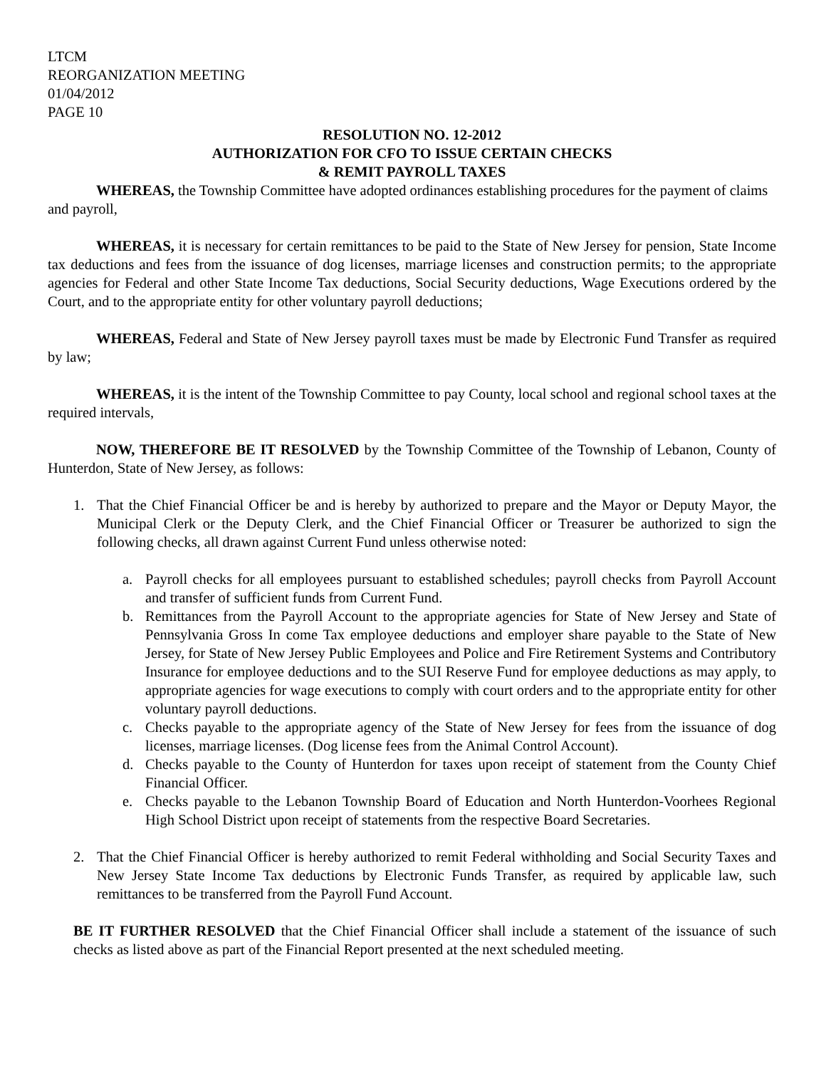LTCM
REORGANIZATION MEETING
01/04/2012
PAGE 10
RESOLUTION NO. 12-2012
AUTHORIZATION FOR CFO TO ISSUE CERTAIN CHECKS
& REMIT PAYROLL TAXES
WHEREAS, the Township Committee have adopted ordinances establishing procedures for the payment of claims and payroll,
WHEREAS, it is necessary for certain remittances to be paid to the State of New Jersey for pension, State Income tax deductions and fees from the issuance of dog licenses, marriage licenses and construction permits; to the appropriate agencies for Federal and other State Income Tax deductions, Social Security deductions, Wage Executions ordered by the Court, and to the appropriate entity for other voluntary payroll deductions;
WHEREAS, Federal and State of New Jersey payroll taxes must be made by Electronic Fund Transfer as required by law;
WHEREAS, it is the intent of the Township Committee to pay County, local school and regional school taxes at the required intervals,
NOW, THEREFORE BE IT RESOLVED by the Township Committee of the Township of Lebanon, County of Hunterdon, State of New Jersey, as follows:
1. That the Chief Financial Officer be and is hereby by authorized to prepare and the Mayor or Deputy Mayor, the Municipal Clerk or the Deputy Clerk, and the Chief Financial Officer or Treasurer be authorized to sign the following checks, all drawn against Current Fund unless otherwise noted:
a. Payroll checks for all employees pursuant to established schedules; payroll checks from Payroll Account and transfer of sufficient funds from Current Fund.
b. Remittances from the Payroll Account to the appropriate agencies for State of New Jersey and State of Pennsylvania Gross In come Tax employee deductions and employer share payable to the State of New Jersey, for State of New Jersey Public Employees and Police and Fire Retirement Systems and Contributory Insurance for employee deductions and to the SUI Reserve Fund for employee deductions as may apply, to appropriate agencies for wage executions to comply with court orders and to the appropriate entity for other voluntary payroll deductions.
c. Checks payable to the appropriate agency of the State of New Jersey for fees from the issuance of dog licenses, marriage licenses. (Dog license fees from the Animal Control Account).
d. Checks payable to the County of Hunterdon for taxes upon receipt of statement from the County Chief Financial Officer.
e. Checks payable to the Lebanon Township Board of Education and North Hunterdon-Voorhees Regional High School District upon receipt of statements from the respective Board Secretaries.
2. That the Chief Financial Officer is hereby authorized to remit Federal withholding and Social Security Taxes and New Jersey State Income Tax deductions by Electronic Funds Transfer, as required by applicable law, such remittances to be transferred from the Payroll Fund Account.
BE IT FURTHER RESOLVED that the Chief Financial Officer shall include a statement of the issuance of such checks as listed above as part of the Financial Report presented at the next scheduled meeting.